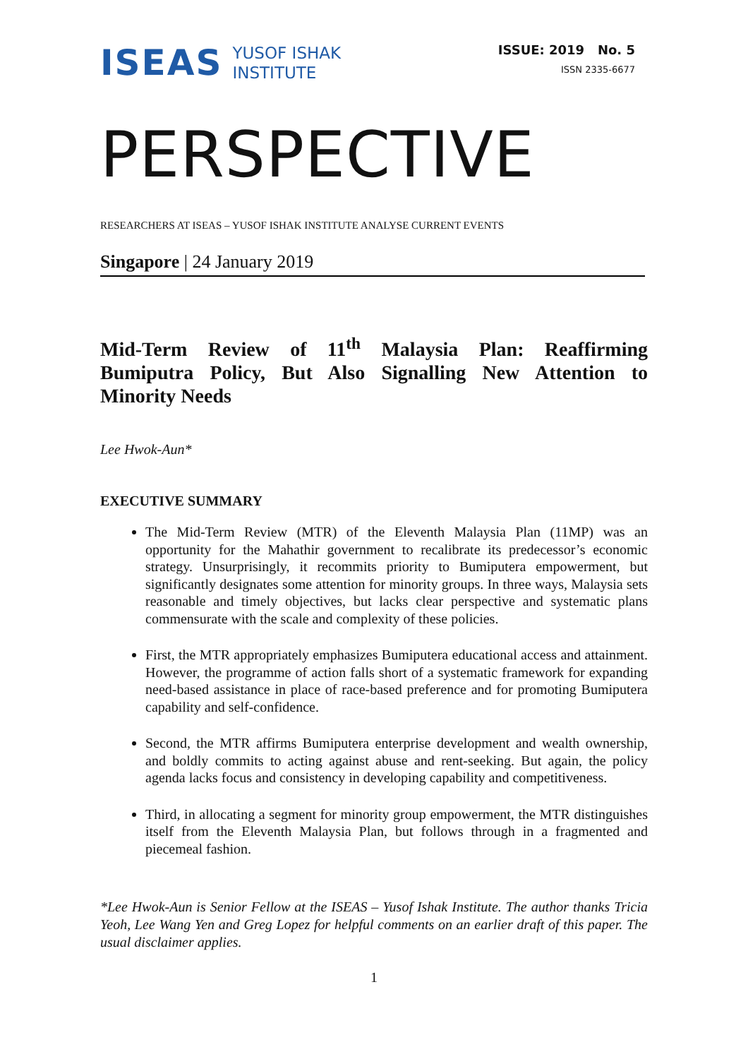ISEAS YUSOF ISHAK
INSTITUTE
ISSUE: 2019 No. 5
ISSN 2335-6677
PERSPECTIVE
RESEARCHERS AT ISEAS – YUSOF ISHAK INSTITUTE ANALYSE CURRENT EVENTS
Singapore | 24 January 2019
Mid-Term Review of 11<sup>th</sup> Malaysia Plan: Reaffirming Bumiputra Policy, But Also Signalling New Attention to Minority Needs
Lee Hwok-Aun*
EXECUTIVE SUMMARY
The Mid-Term Review (MTR) of the Eleventh Malaysia Plan (11MP) was an opportunity for the Mahathir government to recalibrate its predecessor’s economic strategy. Unsurprisingly, it recommits priority to Bumiputera empowerment, but significantly designates some attention for minority groups. In three ways, Malaysia sets reasonable and timely objectives, but lacks clear perspective and systematic plans commensurate with the scale and complexity of these policies.
First, the MTR appropriately emphasizes Bumiputera educational access and attainment. However, the programme of action falls short of a systematic framework for expanding need-based assistance in place of race-based preference and for promoting Bumiputera capability and self-confidence.
Second, the MTR affirms Bumiputera enterprise development and wealth ownership, and boldly commits to acting against abuse and rent-seeking. But again, the policy agenda lacks focus and consistency in developing capability and competitiveness.
Third, in allocating a segment for minority group empowerment, the MTR distinguishes itself from the Eleventh Malaysia Plan, but follows through in a fragmented and piecemeal fashion.
*Lee Hwok-Aun is Senior Fellow at the ISEAS – Yusof Ishak Institute. The author thanks Tricia Yeoh, Lee Wang Yen and Greg Lopez for helpful comments on an earlier draft of this paper. The usual disclaimer applies.
1